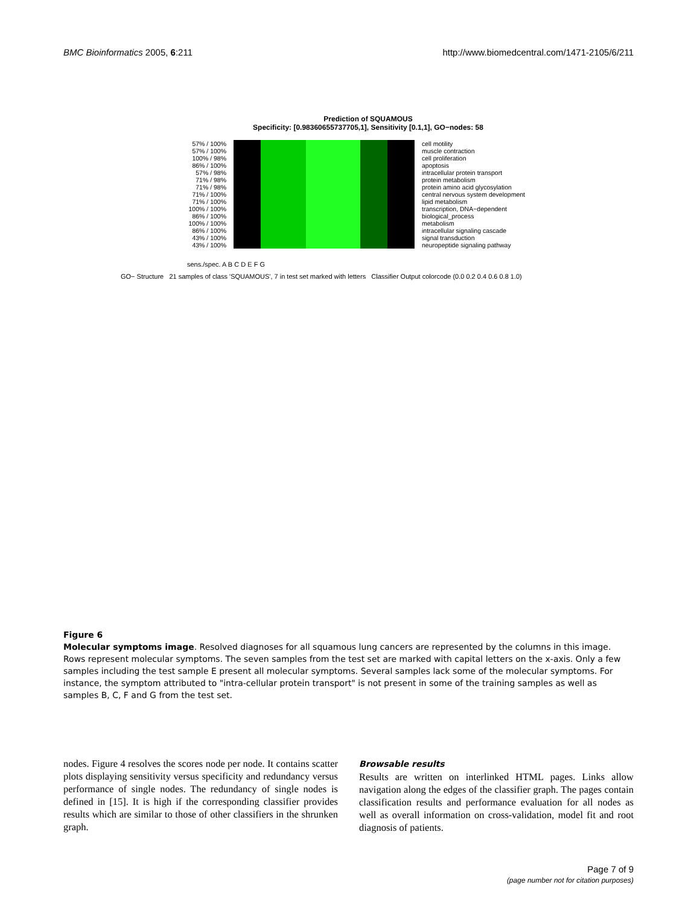BMC Bioinformatics 2005, 6:211 http://www.biomedcentral.com/1471-2105/6/211
Prediction of SQUAMOUS
Specificity: [0.98360655737705,1], Sensitivity [0.1,1], GO−nodes: 58
57% / 100% cell motility
57% / 100% muscle contraction
100% / 98% cell proliferation
86% / 100% apoptosis
57% / 98% intracellular protein transport
71% / 98% protein metabolism
71% / 98% protein amino acid glycosylation
71% / 100% central nervous system development
71% / 100% lipid metabolism
100% / 100% transcription, DNA−dependent
86% / 100% biological_process
100% / 100% metabolism
86% / 100% intracellular signaling cascade
43% / 100% signal transduction
43% / 100% neuropeptide signaling pathway
sens./spec. A B C D E F G
GO− Structure 21 samples of class 'SQUAMOUS', 7 in test set marked with letters Classifier Output colorcode (0.0 0.2 0.4 0.6 0.8 1.0)
Figure 6
Molecular symptoms image. Resolved diagnoses for all squamous lung cancers are represented by the columns in this image. Rows represent molecular symptoms. The seven samples from the test set are marked with capital letters on the x-axis. Only a few samples including the test sample E present all molecular symptoms. Several samples lack some of the molecular symptoms. For instance, the symptom attributed to "intra-cellular protein transport" is not present in some of the training samples as well as samples B, C, F and G from the test set.
nodes. Figure 4 resolves the scores node per node. It contains scatter plots displaying sensitivity versus specificity and redundancy versus performance of single nodes. The redundancy of single nodes is defined in [15]. It is high if the corresponding classifier provides results which are similar to those of other classifiers in the shrunken graph.
Browsable results
Results are written on interlinked HTML pages. Links allow navigation along the edges of the classifier graph. The pages contain classification results and performance evaluation for all nodes as well as overall information on cross-validation, model fit and root diagnosis of patients.
Page 7 of 9
(page number not for citation purposes)